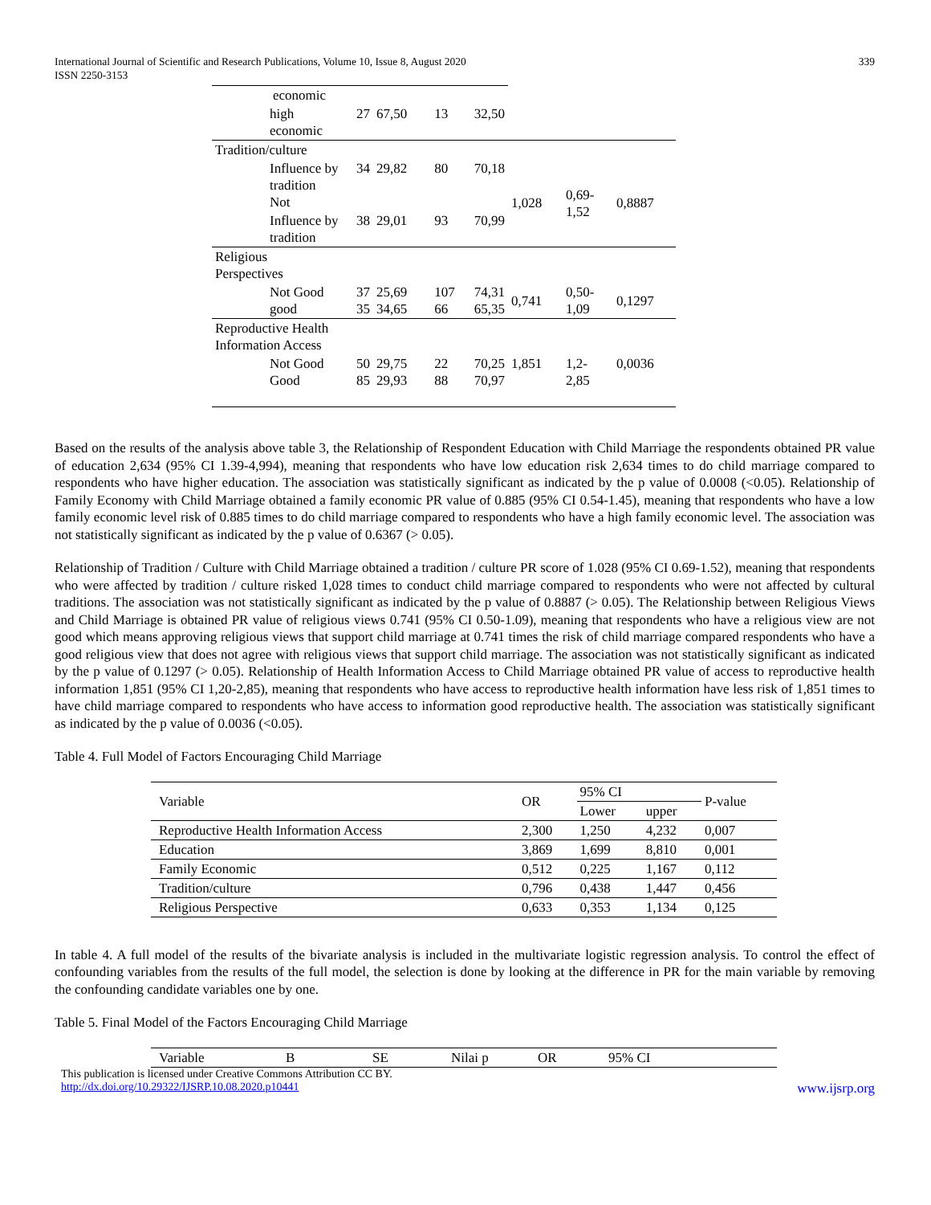International Journal of Scientific and Research Publications, Volume 10, Issue 8, August 2020
ISSN 2250-3153
339
| economic | | | | | | | | |
| | high economic | 27 | 67,50 | 13 | 32,50 | | | |
| Tradition/culture | | | | | | | | |
| | Influence by tradition Not | 34 | 29,82 | 80 | 70,18 | 1,028 | 0,69- 1,52 | 0,8887 |
| | Influence by tradition | 38 | 29,01 | 93 | 70,99 | | | |
| Religious Perspectives | | | | | | | | |
| | Not Good good | 37 35 | 25,69 34,65 | 107 66 | 74,31 65,35 | 0,741 | 0,50- 1,09 | 0,1297 |
| Reproductive Health Information Access | | | | | | | | |
| | Not Good Good | 50 85 | 29,75 29,93 | 22 88 | 70,25 70,97 | 1,851 | 1,2- 2,85 | 0,0036 |
Based on the results of the analysis above table 3, the Relationship of Respondent Education with Child Marriage the respondents obtained PR value of education 2,634 (95% CI 1.39-4,994), meaning that respondents who have low education risk 2,634 times to do child marriage compared to respondents who have higher education. The association was statistically significant as indicated by the p value of 0.0008 (<0.05). Relationship of Family Economy with Child Marriage obtained a family economic PR value of 0.885 (95% CI 0.54-1.45), meaning that respondents who have a low family economic level risk of 0.885 times to do child marriage compared to respondents who have a high family economic level. The association was not statistically significant as indicated by the p value of 0.6367 (> 0.05).
Relationship of Tradition / Culture with Child Marriage obtained a tradition / culture PR score of 1.028 (95% CI 0.69-1.52), meaning that respondents who were affected by tradition / culture risked 1,028 times to conduct child marriage compared to respondents who were not affected by cultural traditions. The association was not statistically significant as indicated by the p value of 0.8887 (> 0.05). The Relationship between Religious Views and Child Marriage is obtained PR value of religious views 0.741 (95% CI 0.50-1.09), meaning that respondents who have a religious view are not good which means approving religious views that support child marriage at 0.741 times the risk of child marriage compared respondents who have a good religious view that does not agree with religious views that support child marriage. The association was not statistically significant as indicated by the p value of 0.1297 (> 0.05). Relationship of Health Information Access to Child Marriage obtained PR value of access to reproductive health information 1,851 (95% CI 1,20-2,85), meaning that respondents who have access to reproductive health information have less risk of 1,851 times to have child marriage compared to respondents who have access to information good reproductive health. The association was statistically significant as indicated by the p value of 0.0036 (<0.05).
Table 4. Full Model of Factors Encouraging Child Marriage
| Variable | OR | 95% CI | | P-value |
| | | Lower | upper | |
| Reproductive Health Information Access | 2,300 | 1,250 | 4,232 | 0,007 |
| Education | 3,869 | 1,699 | 8,810 | 0,001 |
| Family Economic | 0,512 | 0,225 | 1,167 | 0,112 |
| Tradition/culture | 0,796 | 0,438 | 1,447 | 0,456 |
| Religious Perspective | 0,633 | 0,353 | 1,134 | 0,125 |
In table 4. A full model of the results of the bivariate analysis is included in the multivariate logistic regression analysis. To control the effect of confounding variables from the results of the full model, the selection is done by looking at the difference in PR for the main variable by removing the confounding candidate variables one by one.
Table 5. Final Model of the Factors Encouraging Child Marriage
| Variable | B | SE | Nilai p | OR | 95% CI |
This publication is licensed under Creative Commons Attribution CC BY.
http://dx.doi.org/10.29322/IJSRP.10.08.2020.p10441 www.ijsrp.org